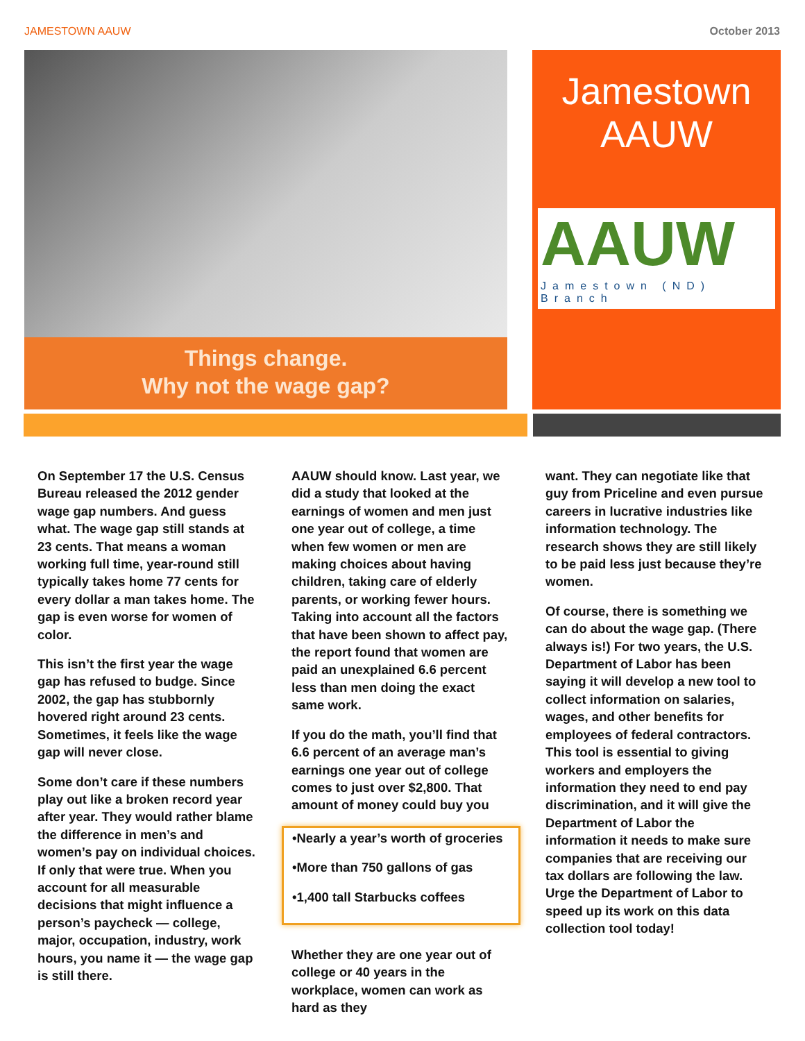JAMESTOWN AAUW October 2013
Things change.
Why not the wage gap?
Jamestown
AAUW
AAUW
Jamestown (ND) Branch
On September 17 the U.S. Census Bureau released the 2012 gender wage gap numbers. And guess what. The wage gap still stands at 23 cents. That means a woman working full time, year-round still typically takes home 77 cents for every dollar a man takes home. The gap is even worse for women of color.
This isn’t the first year the wage gap has refused to budge. Since 2002, the gap has stubbornly hovered right around 23 cents. Sometimes, it feels like the wage gap will never close.
Some don’t care if these numbers play out like a broken record year after year. They would rather blame the difference in men’s and women’s pay on individual choices. If only that were true. When you account for all measurable decisions that might influence a person’s paycheck — college, major, occupation, industry, work hours, you name it — the wage gap is still there.
AAUW should know. Last year, we did a study that looked at the earnings of women and men just one year out of college, a time when few women or men are making choices about having children, taking care of elderly parents, or working fewer hours. Taking into account all the factors that have been shown to affect pay, the report found that women are paid an unexplained 6.6 percent less than men doing the exact same work.
If you do the math, you’ll find that 6.6 percent of an average man’s earnings one year out of college comes to just over $2,800. That amount of money could buy you
•Nearly a year’s worth of groceries
•More than 750 gallons of gas
•1,400 tall Starbucks coffees
Whether they are one year out of college or 40 years in the workplace, women can work as hard as they
want. They can negotiate like that guy from Priceline and even pursue careers in lucrative industries like information technology. The research shows they are still likely to be paid less just because they’re women.
Of course, there is something we can do about the wage gap. (There always is!) For two years, the U.S. Department of Labor has been saying it will develop a new tool to collect information on salaries, wages, and other benefits for employees of federal contractors. This tool is essential to giving workers and employers the information they need to end pay discrimination, and it will give the Department of Labor the information it needs to make sure companies that are receiving our tax dollars are following the law. Urge the Department of Labor to speed up its work on this data collection tool today!